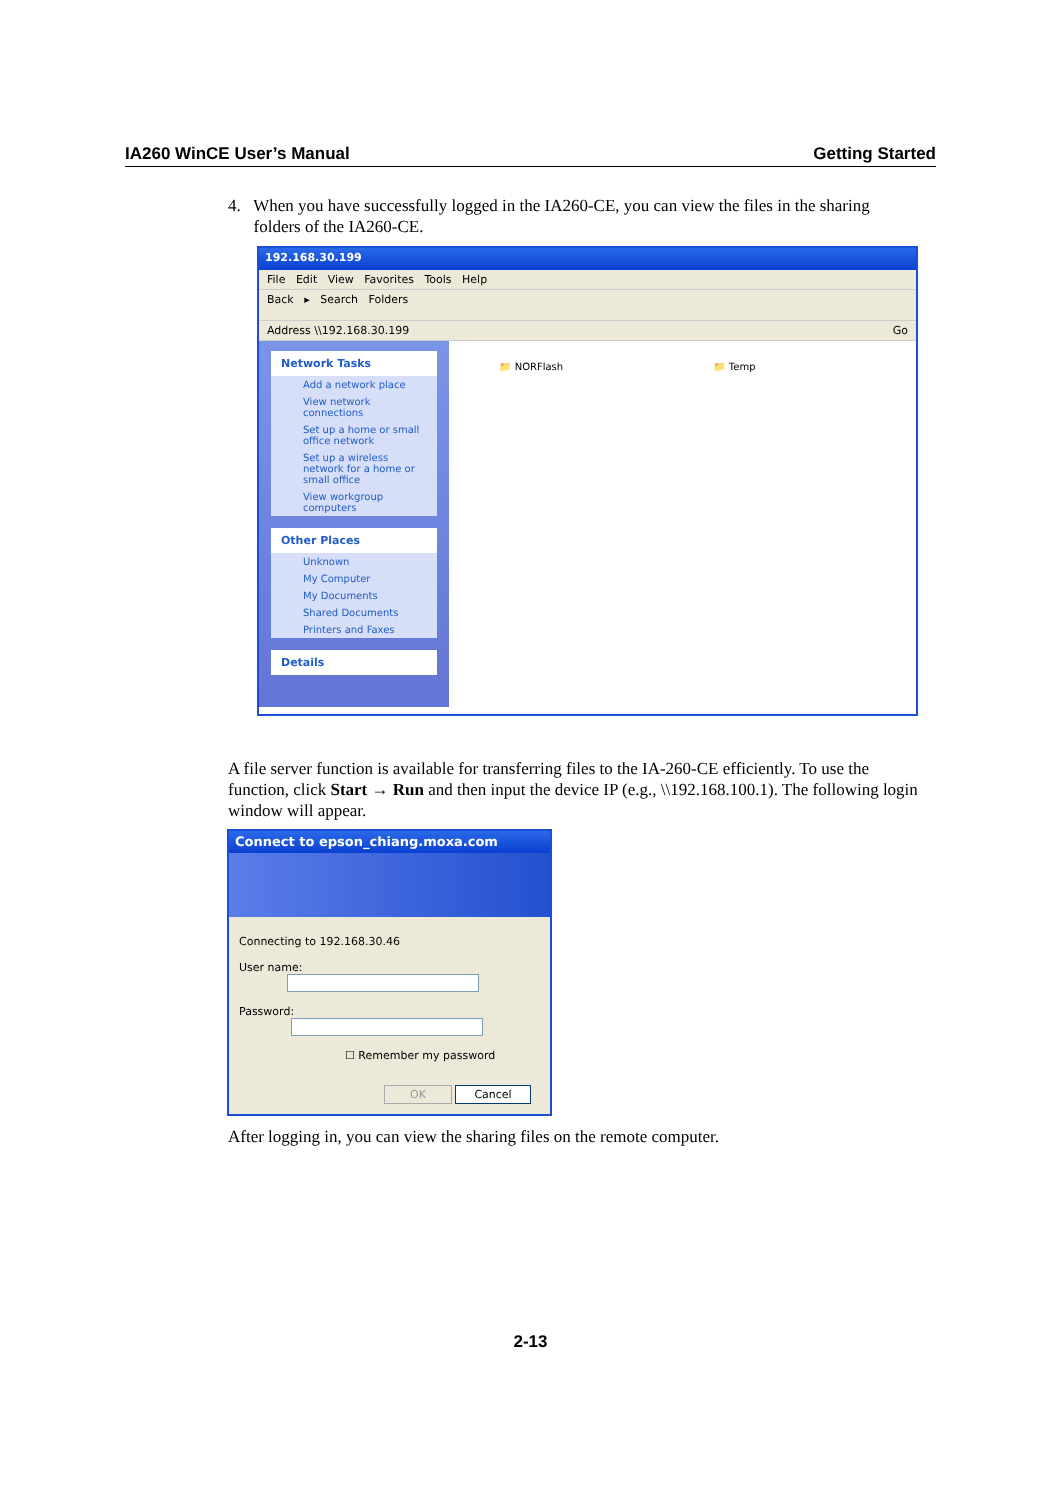IA260 WinCE User’s Manual Getting Started
4. When you have successfully logged in the IA260-CE, you can view the files in the sharing
folders of the IA260-CE.
192.168.30.199
File Edit View Favorites Tools Help
Back ▸ Search Folders
Address \\192.168.30.199 Go
Network Tasks
Add a network place
View network connections
Set up a home or small office network
Set up a wireless network for a home or small office
View workgroup computers
Other Places
Unknown
My Computer
My Documents
Shared Documents
Printers and Faxes
Details
📁 NORFlash 📁 Temp
A file server function is available for transferring files to the IA-260-CE efficiently. To use the function, click Start → Run and then input the device IP (e.g., \\192.168.100.1). The following login window will appear.
Connect to epson_chiang.moxa.com
Connecting to 192.168.30.46
User name:
Password:
☐ Remember my password
OK Cancel
After logging in, you can view the sharing files on the remote computer.
2-13